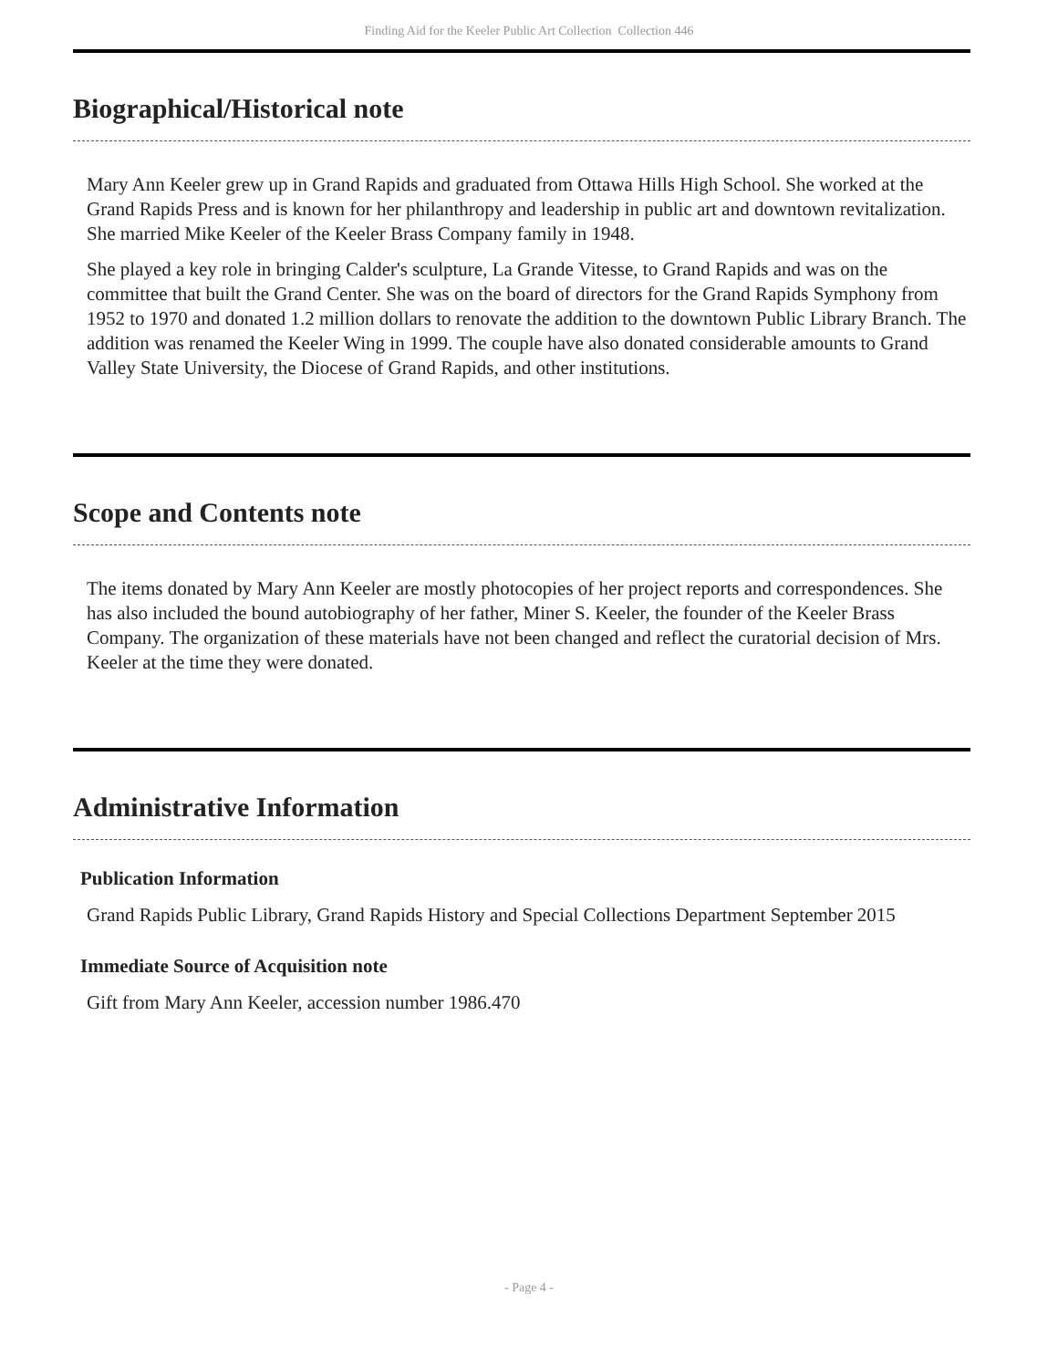Finding Aid for the Keeler Public Art Collection Collection 446
Biographical/Historical note
Mary Ann Keeler grew up in Grand Rapids and graduated from Ottawa Hills High School. She worked at the Grand Rapids Press and is known for her philanthropy and leadership in public art and downtown revitalization. She married Mike Keeler of the Keeler Brass Company family in 1948.
She played a key role in bringing Calder's sculpture, La Grande Vitesse, to Grand Rapids and was on the committee that built the Grand Center. She was on the board of directors for the Grand Rapids Symphony from 1952 to 1970 and donated 1.2 million dollars to renovate the addition to the downtown Public Library Branch. The addition was renamed the Keeler Wing in 1999. The couple have also donated considerable amounts to Grand Valley State University, the Diocese of Grand Rapids, and other institutions.
Scope and Contents note
The items donated by Mary Ann Keeler are mostly photocopies of her project reports and correspondences. She has also included the bound autobiography of her father, Miner S. Keeler, the founder of the Keeler Brass Company. The organization of these materials have not been changed and reflect the curatorial decision of Mrs. Keeler at the time they were donated.
Administrative Information
Publication Information
Grand Rapids Public Library, Grand Rapids History and Special Collections Department September 2015
Immediate Source of Acquisition note
Gift from Mary Ann Keeler, accession number 1986.470
- Page 4 -